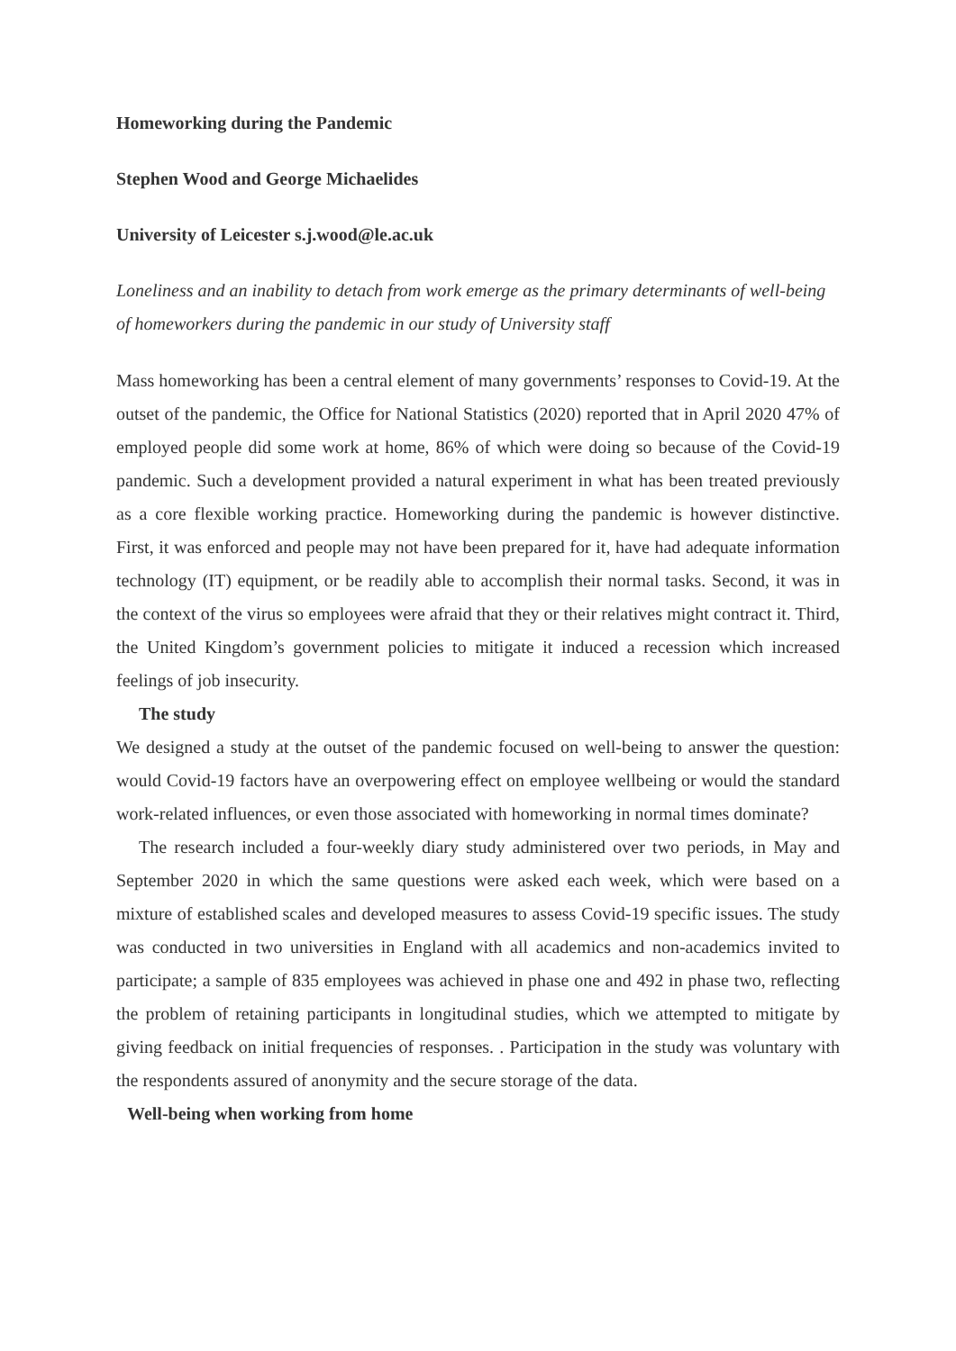Homeworking during the Pandemic
Stephen Wood and George Michaelides
University of Leicester s.j.wood@le.ac.uk
Loneliness and an inability to detach from work emerge as the primary determinants of well-being of homeworkers during the pandemic in our study of University staff
Mass homeworking has been a central element of many governments’ responses to Covid-19. At the outset of the pandemic, the Office for National Statistics (2020) reported that in April 2020 47% of employed people did some work at home, 86% of which were doing so because of the Covid-19 pandemic. Such a development provided a natural experiment in what has been treated previously as a core flexible working practice. Homeworking during the pandemic is however distinctive. First, it was enforced and people may not have been prepared for it, have had adequate information technology (IT) equipment, or be readily able to accomplish their normal tasks. Second, it was in the context of the virus so employees were afraid that they or their relatives might contract it. Third, the United Kingdom’s government policies to mitigate it induced a recession which increased feelings of job insecurity.
The study
We designed a study at the outset of the pandemic focused on well-being to answer the question: would Covid-19 factors have an overpowering effect on employee wellbeing or would the standard work-related influences, or even those associated with homeworking in normal times dominate?
The research included a four-weekly diary study administered over two periods, in May and September 2020 in which the same questions were asked each week, which were based on a mixture of established scales and developed measures to assess Covid-19 specific issues. The study was conducted in two universities in England with all academics and non-academics invited to participate; a sample of 835 employees was achieved in phase one and 492 in phase two, reflecting the problem of retaining participants in longitudinal studies, which we attempted to mitigate by giving feedback on initial frequencies of responses. . Participation in the study was voluntary with the respondents assured of anonymity and the secure storage of the data.
Well-being when working from home